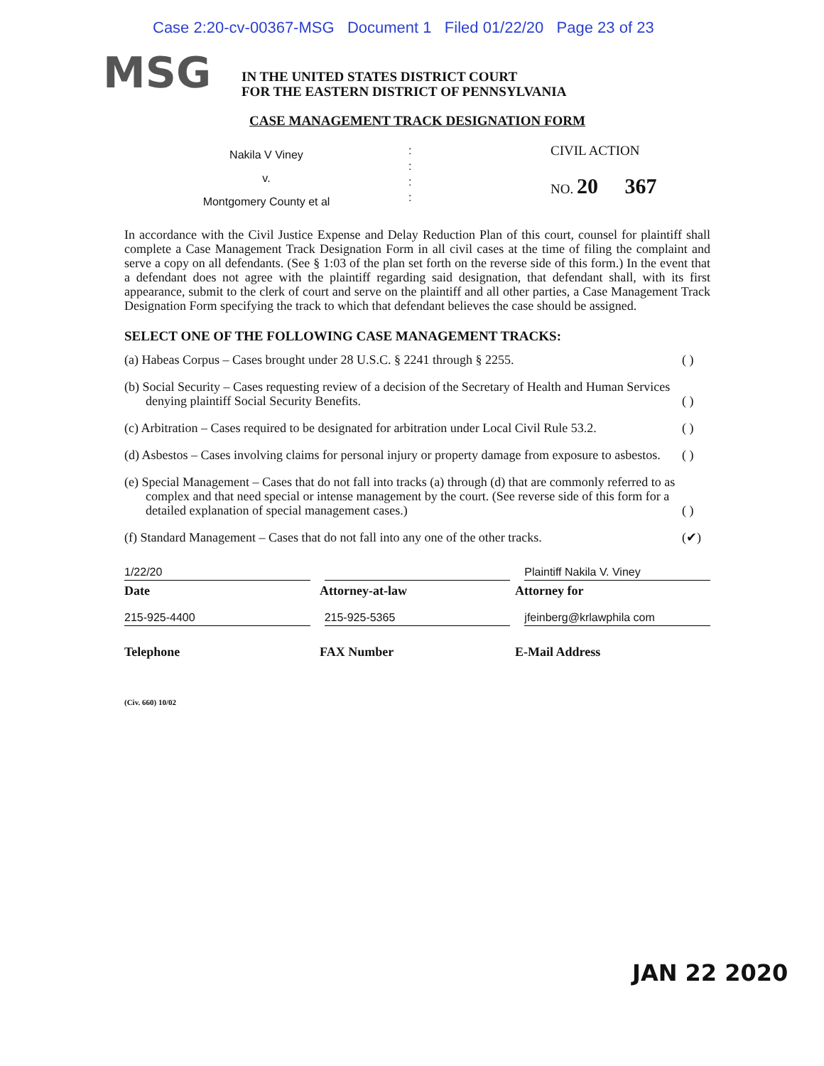Case 2:20-cv-00367-MSG Document 1 Filed 01/22/20 Page 23 of 23
MSG
IN THE UNITED STATES DISTRICT COURT
FOR THE EASTERN DISTRICT OF PENNSYLVANIA
CASE MANAGEMENT TRACK DESIGNATION FORM
Nakila V Viney
v.
Montgomery County et al
:
:
:
:
CIVIL ACTION
NO. 20 367
In accordance with the Civil Justice Expense and Delay Reduction Plan of this court, counsel for plaintiff shall complete a Case Management Track Designation Form in all civil cases at the time of filing the complaint and serve a copy on all defendants. (See § 1:03 of the plan set forth on the reverse side of this form.) In the event that a defendant does not agree with the plaintiff regarding said designation, that defendant shall, with its first appearance, submit to the clerk of court and serve on the plaintiff and all other parties, a Case Management Track Designation Form specifying the track to which that defendant believes the case should be assigned.
SELECT ONE OF THE FOLLOWING CASE MANAGEMENT TRACKS:
(a) Habeas Corpus – Cases brought under 28 U.S.C. § 2241 through § 2255.
( )
(b) Social Security – Cases requesting review of a decision of the Secretary of Health and Human Services denying plaintiff Social Security Benefits.
( )
(c) Arbitration – Cases required to be designated for arbitration under Local Civil Rule 53.2.
( )
(d) Asbestos – Cases involving claims for personal injury or property damage from exposure to asbestos.
( )
(e) Special Management – Cases that do not fall into tracks (a) through (d) that are commonly referred to as complex and that need special or intense management by the court. (See reverse side of this form for a detailed explanation of special management cases.)
( )
(f) Standard Management – Cases that do not fall into any one of the other tracks.
(✔)
1/22/20 Plaintiff Nakila V. Viney
Date Attorney-at-law Attorney for
215-925-4400 215-925-5365 jfeinberg@krlawphila com
Telephone FAX Number E-Mail Address
(Civ. 660) 10/02
JAN 22 2020